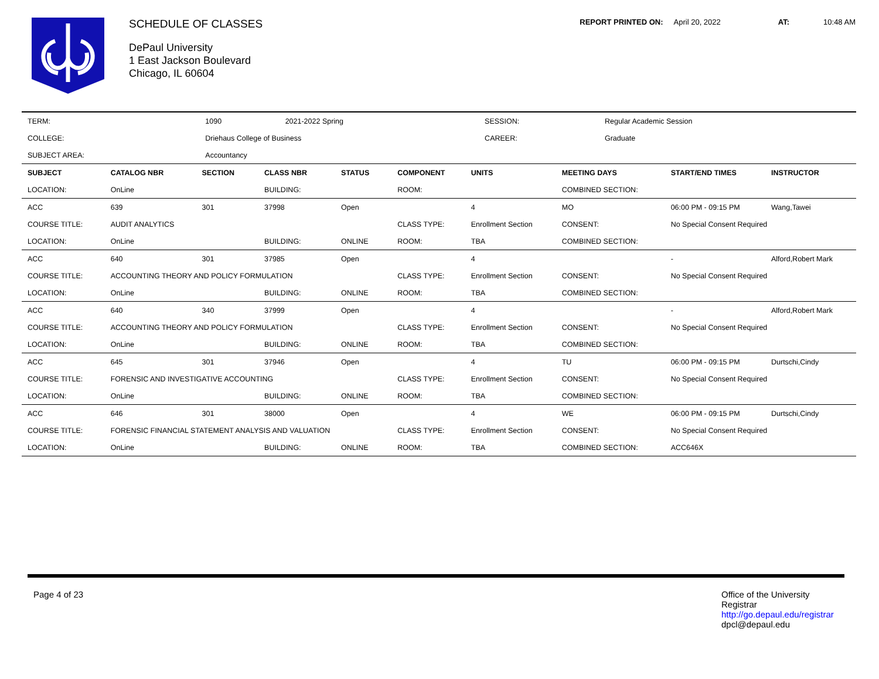SCHEDULE OF CLASSES
DePaul University
1 East Jackson Boulevard
Chicago, IL 60604
REPORT PRINTED ON: April 20, 2022 AT: 10:48 AM
| TERM: | 1090 | 2021-2022 Spring | SESSION: | Regular Academic Session |
| COLLEGE: | Driehaus College of Business | | CAREER: | Graduate |
| SUBJECT AREA: | Accountancy | | | |
| SUBJECT | CATALOG NBR | SECTION | CLASS NBR | STATUS | COMPONENT | UNITS | MEETING DAYS | START/END TIMES | INSTRUCTOR |
| --- | --- | --- | --- | --- | --- | --- | --- | --- | --- |
| LOCATION: | OnLine | | BUILDING: | | ROOM: | | COMBINED SECTION: | | |
| ACC | 639 | 301 | 37998 | Open | | 4 | MO | 06:00 PM - 09:15 PM | Wang,Tawei |
| COURSE TITLE: | AUDIT ANALYTICS | | | | CLASS TYPE: | Enrollment Section | CONSENT: | No Special Consent Required | |
| LOCATION: | OnLine | | BUILDING: | ONLINE | ROOM: | TBA | COMBINED SECTION: | | |
| ACC | 640 | 301 | 37985 | Open | | 4 | | - | Alford,Robert Mark |
| COURSE TITLE: | ACCOUNTING THEORY AND POLICY FORMULATION | | | | CLASS TYPE: | Enrollment Section | CONSENT: | No Special Consent Required | |
| LOCATION: | OnLine | | BUILDING: | ONLINE | ROOM: | TBA | COMBINED SECTION: | | |
| ACC | 640 | 340 | 37999 | Open | | 4 | | - | Alford,Robert Mark |
| COURSE TITLE: | ACCOUNTING THEORY AND POLICY FORMULATION | | | | CLASS TYPE: | Enrollment Section | CONSENT: | No Special Consent Required | |
| LOCATION: | OnLine | | BUILDING: | ONLINE | ROOM: | TBA | COMBINED SECTION: | | |
| ACC | 645 | 301 | 37946 | Open | | 4 | TU | 06:00 PM - 09:15 PM | Durtschi,Cindy |
| COURSE TITLE: | FORENSIC AND INVESTIGATIVE ACCOUNTING | | | | CLASS TYPE: | Enrollment Section | CONSENT: | No Special Consent Required | |
| LOCATION: | OnLine | | BUILDING: | ONLINE | ROOM: | TBA | COMBINED SECTION: | | |
| ACC | 646 | 301 | 38000 | Open | | 4 | WE | 06:00 PM - 09:15 PM | Durtschi,Cindy |
| COURSE TITLE: | FORENSIC FINANCIAL STATEMENT ANALYSIS AND VALUATION | | | | CLASS TYPE: | Enrollment Section | CONSENT: | No Special Consent Required | |
| LOCATION: | OnLine | | BUILDING: | ONLINE | ROOM: | TBA | COMBINED SECTION: | ACC646X | |
Page 4 of 23 Office of the University Registrar
http://go.depaul.edu/registrar
dpcl@depaul.edu